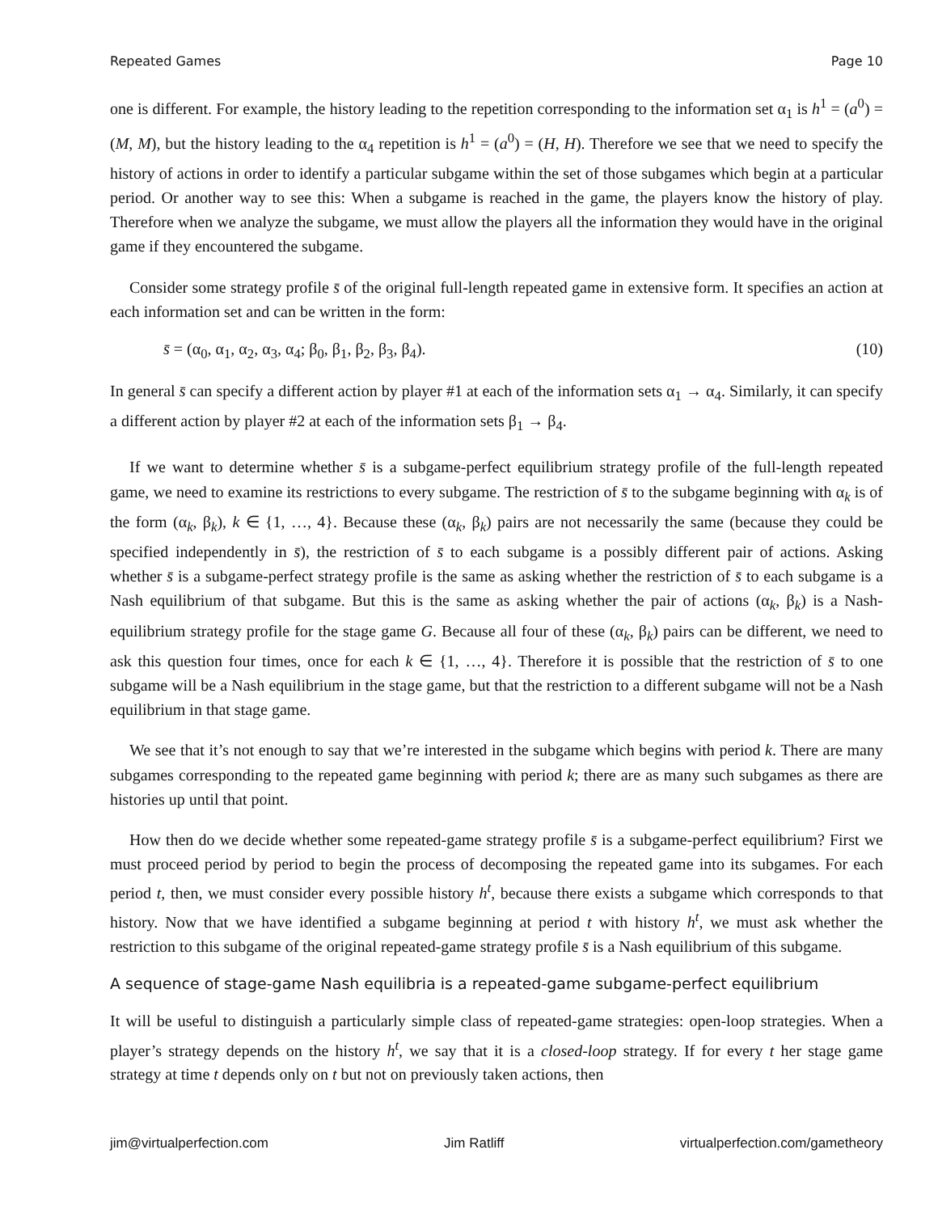Repeated Games Page 10
one is different. For example, the history leading to the repetition corresponding to the information set α<sub>1</sub> is h<sup>1</sup> = (a<sup>0</sup>) = (M, M), but the history leading to the α<sub>4</sub> repetition is h<sup>1</sup> = (a<sup>0</sup>) = (H, H). Therefore we see that we need to specify the history of actions in order to identify a particular subgame within the set of those subgames which begin at a particular period. Or another way to see this: When a subgame is reached in the game, the players know the history of play. Therefore when we analyze the subgame, we must allow the players all the information they would have in the original game if they encountered the subgame.
Consider some strategy profile s̄ of the original full-length repeated game in extensive form. It specifies an action at each information set and can be written in the form:
s̄ = (α<sub>0</sub>, α<sub>1</sub>, α<sub>2</sub>, α<sub>3</sub>, α<sub>4</sub>; β<sub>0</sub>, β<sub>1</sub>, β<sub>2</sub>, β<sub>3</sub>, β<sub>4</sub>). (10)
In general s̄ can specify a different action by player #1 at each of the information sets α<sub>1</sub> → α<sub>4</sub>. Similarly, it can specify a different action by player #2 at each of the information sets β<sub>1</sub> → β<sub>4</sub>.
If we want to determine whether s̄ is a subgame-perfect equilibrium strategy profile of the full-length repeated game, we need to examine its restrictions to every subgame. The restriction of s̄ to the subgame beginning with α<sub>k</sub> is of the form (α<sub>k</sub>, β<sub>k</sub>), k ∈ {1, …, 4}. Because these (α<sub>k</sub>, β<sub>k</sub>) pairs are not necessarily the same (because they could be specified independently in s̄), the restriction of s̄ to each subgame is a possibly different pair of actions. Asking whether s̄ is a subgame-perfect strategy profile is the same as asking whether the restriction of s̄ to each subgame is a Nash equilibrium of that subgame. But this is the same as asking whether the pair of actions (α<sub>k</sub>, β<sub>k</sub>) is a Nash-equilibrium strategy profile for the stage game G. Because all four of these (α<sub>k</sub>, β<sub>k</sub>) pairs can be different, we need to ask this question four times, once for each k ∈ {1, …, 4}. Therefore it is possible that the restriction of s̄ to one subgame will be a Nash equilibrium in the stage game, but that the restriction to a different subgame will not be a Nash equilibrium in that stage game.
We see that it’s not enough to say that we’re interested in the subgame which begins with period k. There are many subgames corresponding to the repeated game beginning with period k; there are as many such subgames as there are histories up until that point.
How then do we decide whether some repeated-game strategy profile s̄ is a subgame-perfect equilibrium? First we must proceed period by period to begin the process of decomposing the repeated game into its subgames. For each period t, then, we must consider every possible history h<sup>t</sup>, because there exists a subgame which corresponds to that history. Now that we have identified a subgame beginning at period t with history h<sup>t</sup>, we must ask whether the restriction to this subgame of the original repeated-game strategy profile s̄ is a Nash equilibrium of this subgame.
A sequence of stage-game Nash equilibria is a repeated-game subgame-perfect equilibrium
It will be useful to distinguish a particularly simple class of repeated-game strategies: open-loop strategies. When a player’s strategy depends on the history h<sup>t</sup>, we say that it is a closed-loop strategy. If for every t her stage game strategy at time t depends only on t but not on previously taken actions, then
jim@virtualperfection.com Jim Ratliff virtualperfection.com/gametheory